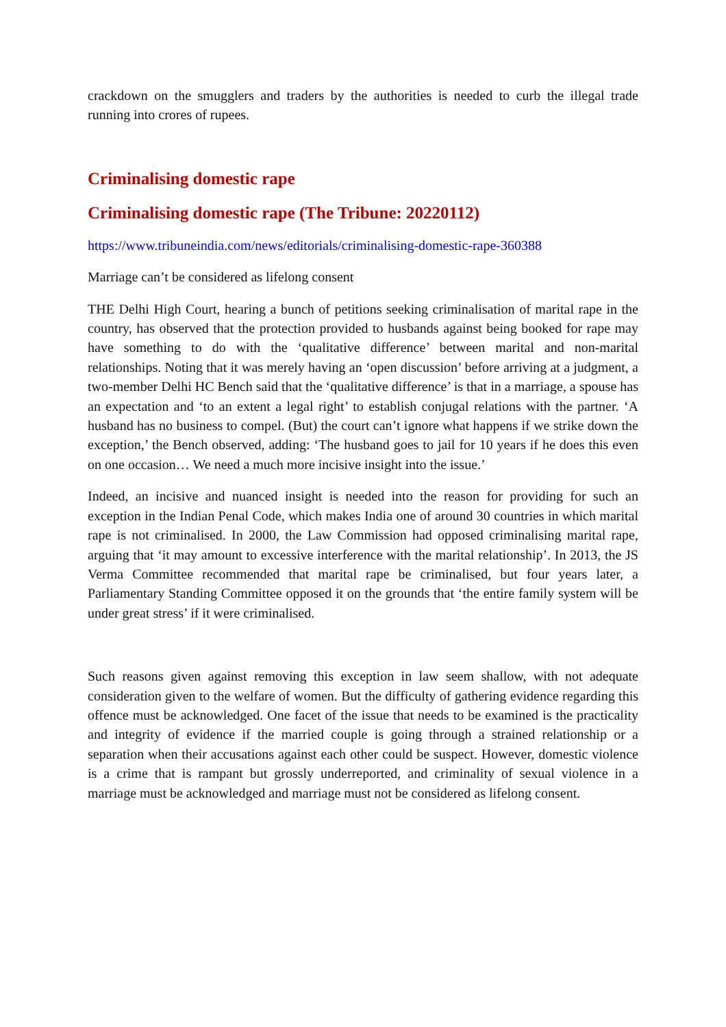crackdown on the smugglers and traders by the authorities is needed to curb the illegal trade running into crores of rupees.
Criminalising domestic rape
Criminalising domestic rape (The Tribune: 20220112)
https://www.tribuneindia.com/news/editorials/criminalising-domestic-rape-360388
Marriage can’t be considered as lifelong consent
THE Delhi High Court, hearing a bunch of petitions seeking criminalisation of marital rape in the country, has observed that the protection provided to husbands against being booked for rape may have something to do with the ‘qualitative difference’ between marital and non-marital relationships. Noting that it was merely having an ‘open discussion’ before arriving at a judgment, a two-member Delhi HC Bench said that the ‘qualitative difference’ is that in a marriage, a spouse has an expectation and ‘to an extent a legal right’ to establish conjugal relations with the partner. ‘A husband has no business to compel. (But) the court can’t ignore what happens if we strike down the exception,’ the Bench observed, adding: ‘The husband goes to jail for 10 years if he does this even on one occasion… We need a much more incisive insight into the issue.’
Indeed, an incisive and nuanced insight is needed into the reason for providing for such an exception in the Indian Penal Code, which makes India one of around 30 countries in which marital rape is not criminalised. In 2000, the Law Commission had opposed criminalising marital rape, arguing that ‘it may amount to excessive interference with the marital relationship’. In 2013, the JS Verma Committee recommended that marital rape be criminalised, but four years later, a Parliamentary Standing Committee opposed it on the grounds that ‘the entire family system will be under great stress’ if it were criminalised.
Such reasons given against removing this exception in law seem shallow, with not adequate consideration given to the welfare of women. But the difficulty of gathering evidence regarding this offence must be acknowledged. One facet of the issue that needs to be examined is the practicality and integrity of evidence if the married couple is going through a strained relationship or a separation when their accusations against each other could be suspect. However, domestic violence is a crime that is rampant but grossly underreported, and criminality of sexual violence in a marriage must be acknowledged and marriage must not be considered as lifelong consent.